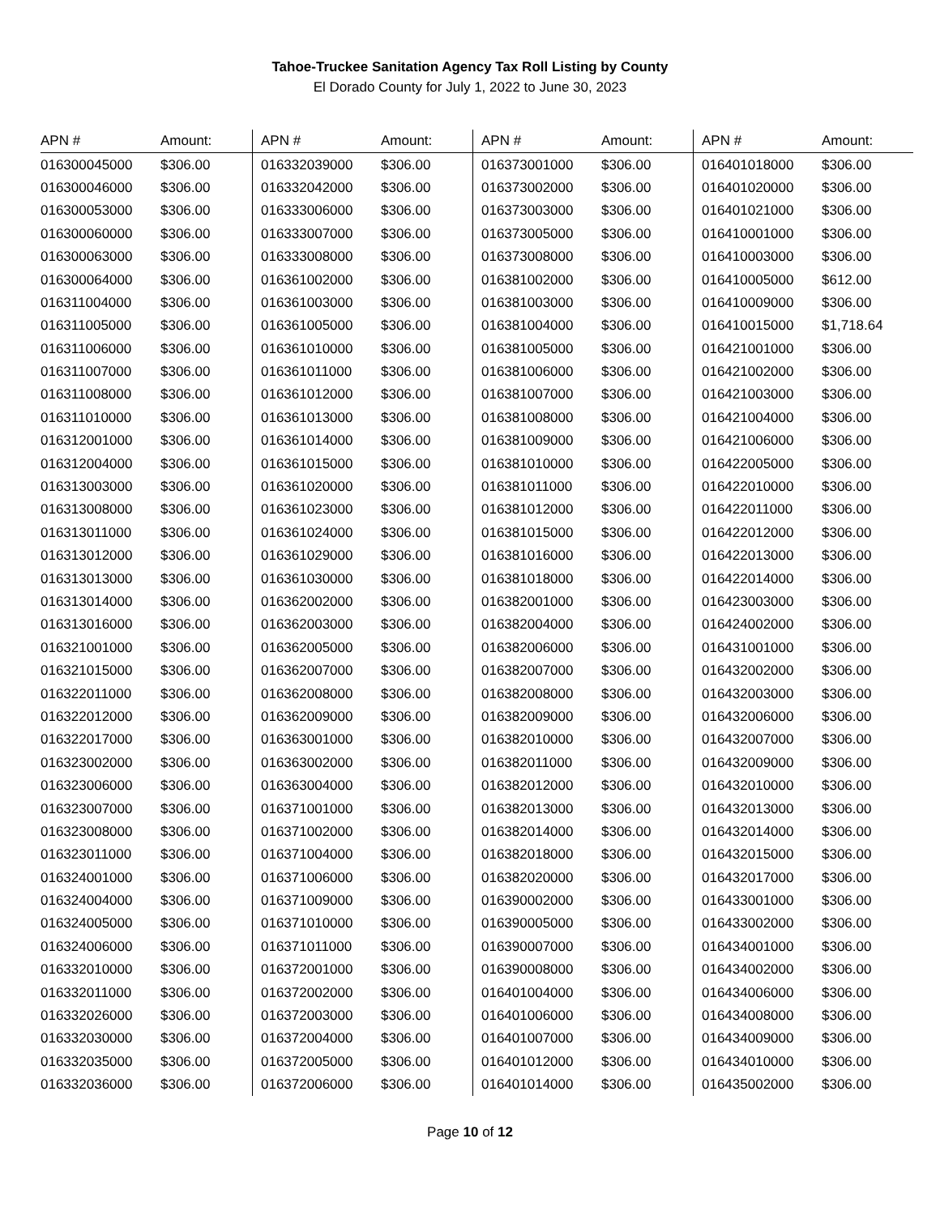Tahoe-Truckee Sanitation Agency Tax Roll Listing by County
El Dorado County for July 1, 2022 to June 30, 2023
| APN # | Amount: | APN # | Amount: | APN # | Amount: | APN # | Amount: |
| --- | --- | --- | --- | --- | --- | --- | --- |
| 016300045000 | $306.00 | 016332039000 | $306.00 | 016373001000 | $306.00 | 016401018000 | $306.00 |
| 016300046000 | $306.00 | 016332042000 | $306.00 | 016373002000 | $306.00 | 016401020000 | $306.00 |
| 016300053000 | $306.00 | 016333006000 | $306.00 | 016373003000 | $306.00 | 016401021000 | $306.00 |
| 016300060000 | $306.00 | 016333007000 | $306.00 | 016373005000 | $306.00 | 016410001000 | $306.00 |
| 016300063000 | $306.00 | 016333008000 | $306.00 | 016373008000 | $306.00 | 016410003000 | $306.00 |
| 016300064000 | $306.00 | 016361002000 | $306.00 | 016381002000 | $306.00 | 016410005000 | $612.00 |
| 016311004000 | $306.00 | 016361003000 | $306.00 | 016381003000 | $306.00 | 016410009000 | $306.00 |
| 016311005000 | $306.00 | 016361005000 | $306.00 | 016381004000 | $306.00 | 016410015000 | $1,718.64 |
| 016311006000 | $306.00 | 016361010000 | $306.00 | 016381005000 | $306.00 | 016421001000 | $306.00 |
| 016311007000 | $306.00 | 016361011000 | $306.00 | 016381006000 | $306.00 | 016421002000 | $306.00 |
| 016311008000 | $306.00 | 016361012000 | $306.00 | 016381007000 | $306.00 | 016421003000 | $306.00 |
| 016311010000 | $306.00 | 016361013000 | $306.00 | 016381008000 | $306.00 | 016421004000 | $306.00 |
| 016312001000 | $306.00 | 016361014000 | $306.00 | 016381009000 | $306.00 | 016421006000 | $306.00 |
| 016312004000 | $306.00 | 016361015000 | $306.00 | 016381010000 | $306.00 | 016422005000 | $306.00 |
| 016313003000 | $306.00 | 016361020000 | $306.00 | 016381011000 | $306.00 | 016422010000 | $306.00 |
| 016313008000 | $306.00 | 016361023000 | $306.00 | 016381012000 | $306.00 | 016422011000 | $306.00 |
| 016313011000 | $306.00 | 016361024000 | $306.00 | 016381015000 | $306.00 | 016422012000 | $306.00 |
| 016313012000 | $306.00 | 016361029000 | $306.00 | 016381016000 | $306.00 | 016422013000 | $306.00 |
| 016313013000 | $306.00 | 016361030000 | $306.00 | 016381018000 | $306.00 | 016422014000 | $306.00 |
| 016313014000 | $306.00 | 016362002000 | $306.00 | 016382001000 | $306.00 | 016423003000 | $306.00 |
| 016313016000 | $306.00 | 016362003000 | $306.00 | 016382004000 | $306.00 | 016424002000 | $306.00 |
| 016321001000 | $306.00 | 016362005000 | $306.00 | 016382006000 | $306.00 | 016431001000 | $306.00 |
| 016321015000 | $306.00 | 016362007000 | $306.00 | 016382007000 | $306.00 | 016432002000 | $306.00 |
| 016322011000 | $306.00 | 016362008000 | $306.00 | 016382008000 | $306.00 | 016432003000 | $306.00 |
| 016322012000 | $306.00 | 016362009000 | $306.00 | 016382009000 | $306.00 | 016432006000 | $306.00 |
| 016322017000 | $306.00 | 016363001000 | $306.00 | 016382010000 | $306.00 | 016432007000 | $306.00 |
| 016323002000 | $306.00 | 016363002000 | $306.00 | 016382011000 | $306.00 | 016432009000 | $306.00 |
| 016323006000 | $306.00 | 016363004000 | $306.00 | 016382012000 | $306.00 | 016432010000 | $306.00 |
| 016323007000 | $306.00 | 016371001000 | $306.00 | 016382013000 | $306.00 | 016432013000 | $306.00 |
| 016323008000 | $306.00 | 016371002000 | $306.00 | 016382014000 | $306.00 | 016432014000 | $306.00 |
| 016323011000 | $306.00 | 016371004000 | $306.00 | 016382018000 | $306.00 | 016432015000 | $306.00 |
| 016324001000 | $306.00 | 016371006000 | $306.00 | 016382020000 | $306.00 | 016432017000 | $306.00 |
| 016324004000 | $306.00 | 016371009000 | $306.00 | 016390002000 | $306.00 | 016433001000 | $306.00 |
| 016324005000 | $306.00 | 016371010000 | $306.00 | 016390005000 | $306.00 | 016433002000 | $306.00 |
| 016324006000 | $306.00 | 016371011000 | $306.00 | 016390007000 | $306.00 | 016434001000 | $306.00 |
| 016332010000 | $306.00 | 016372001000 | $306.00 | 016390008000 | $306.00 | 016434002000 | $306.00 |
| 016332011000 | $306.00 | 016372002000 | $306.00 | 016401004000 | $306.00 | 016434006000 | $306.00 |
| 016332026000 | $306.00 | 016372003000 | $306.00 | 016401006000 | $306.00 | 016434008000 | $306.00 |
| 016332030000 | $306.00 | 016372004000 | $306.00 | 016401007000 | $306.00 | 016434009000 | $306.00 |
| 016332035000 | $306.00 | 016372005000 | $306.00 | 016401012000 | $306.00 | 016434010000 | $306.00 |
| 016332036000 | $306.00 | 016372006000 | $306.00 | 016401014000 | $306.00 | 016435002000 | $306.00 |
Page 10 of 12